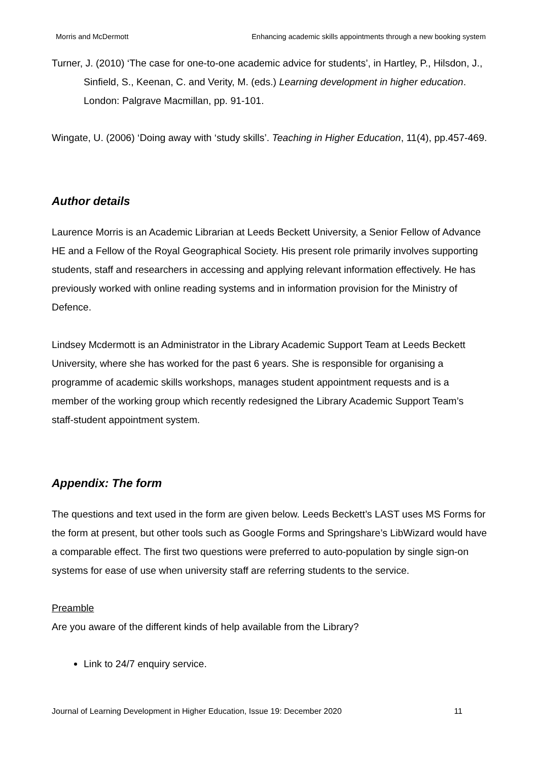Morris and McDermott Enhancing academic skills appointments through a new booking system
Turner, J. (2010) ‘The case for one-to-one academic advice for students’, in Hartley, P., Hilsdon, J., Sinfield, S., Keenan, C. and Verity, M. (eds.) Learning development in higher education. London: Palgrave Macmillan, pp. 91-101.
Wingate, U. (2006) ‘Doing away with ‘study skills’. Teaching in Higher Education, 11(4), pp.457-469.
Author details
Laurence Morris is an Academic Librarian at Leeds Beckett University, a Senior Fellow of Advance HE and a Fellow of the Royal Geographical Society. His present role primarily involves supporting students, staff and researchers in accessing and applying relevant information effectively. He has previously worked with online reading systems and in information provision for the Ministry of Defence.
Lindsey Mcdermott is an Administrator in the Library Academic Support Team at Leeds Beckett University, where she has worked for the past 6 years. She is responsible for organising a programme of academic skills workshops, manages student appointment requests and is a member of the working group which recently redesigned the Library Academic Support Team’s staff-student appointment system.
Appendix: The form
The questions and text used in the form are given below. Leeds Beckett’s LAST uses MS Forms for the form at present, but other tools such as Google Forms and Springshare’s LibWizard would have a comparable effect. The first two questions were preferred to auto-population by single sign-on systems for ease of use when university staff are referring students to the service.
Preamble
Are you aware of the different kinds of help available from the Library?
Link to 24/7 enquiry service.
Journal of Learning Development in Higher Education, Issue 19: December 2020 11